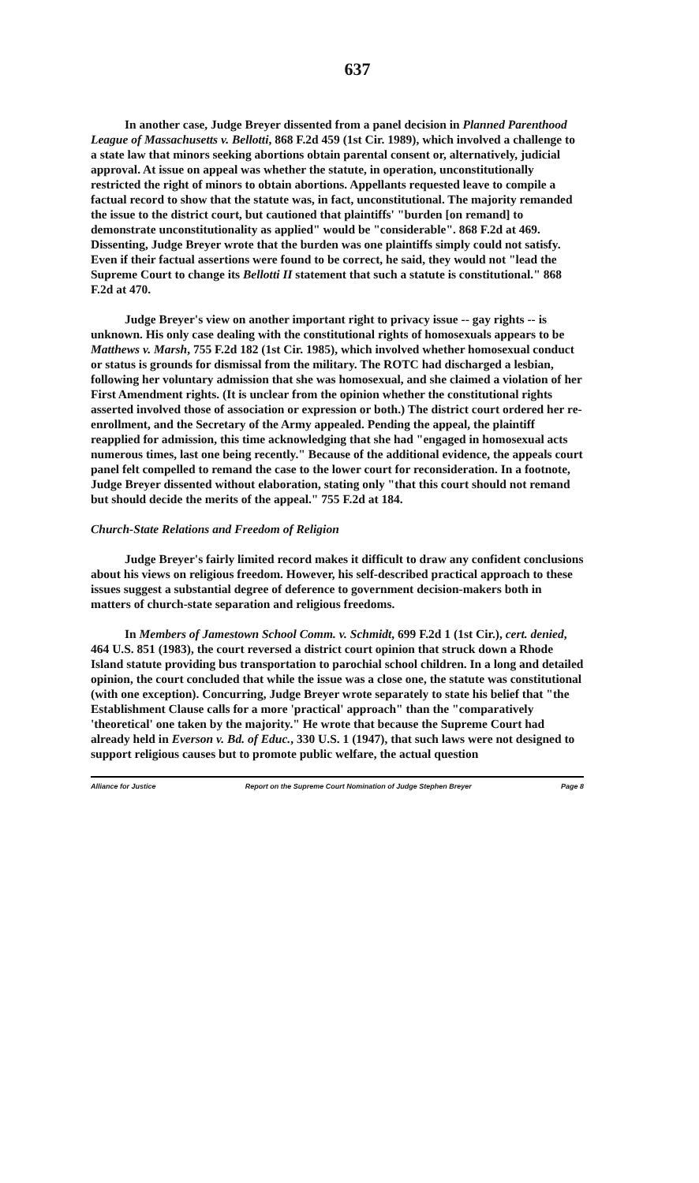637
In another case, Judge Breyer dissented from a panel decision in Planned Parenthood League of Massachusetts v. Bellotti, 868 F.2d 459 (1st Cir. 1989), which involved a challenge to a state law that minors seeking abortions obtain parental consent or, alternatively, judicial approval. At issue on appeal was whether the statute, in operation, unconstitutionally restricted the right of minors to obtain abortions. Appellants requested leave to compile a factual record to show that the statute was, in fact, unconstitutional. The majority remanded the issue to the district court, but cautioned that plaintiffs' "burden [on remand] to demonstrate unconstitutionality as applied" would be "considerable". 868 F.2d at 469. Dissenting, Judge Breyer wrote that the burden was one plaintiffs simply could not satisfy. Even if their factual assertions were found to be correct, he said, they would not "lead the Supreme Court to change its Bellotti II statement that such a statute is constitutional." 868 F.2d at 470.
Judge Breyer's view on another important right to privacy issue -- gay rights -- is unknown. His only case dealing with the constitutional rights of homosexuals appears to be Matthews v. Marsh, 755 F.2d 182 (1st Cir. 1985), which involved whether homosexual conduct or status is grounds for dismissal from the military. The ROTC had discharged a lesbian, following her voluntary admission that she was homosexual, and she claimed a violation of her First Amendment rights. (It is unclear from the opinion whether the constitutional rights asserted involved those of association or expression or both.) The district court ordered her re-enrollment, and the Secretary of the Army appealed. Pending the appeal, the plaintiff reapplied for admission, this time acknowledging that she had "engaged in homosexual acts numerous times, last one being recently." Because of the additional evidence, the appeals court panel felt compelled to remand the case to the lower court for reconsideration. In a footnote, Judge Breyer dissented without elaboration, stating only "that this court should not remand but should decide the merits of the appeal." 755 F.2d at 184.
Church-State Relations and Freedom of Religion
Judge Breyer's fairly limited record makes it difficult to draw any confident conclusions about his views on religious freedom. However, his self-described practical approach to these issues suggest a substantial degree of deference to government decision-makers both in matters of church-state separation and religious freedoms.
In Members of Jamestown School Comm. v. Schmidt, 699 F.2d 1 (1st Cir.), cert. denied, 464 U.S. 851 (1983), the court reversed a district court opinion that struck down a Rhode Island statute providing bus transportation to parochial school children. In a long and detailed opinion, the court concluded that while the issue was a close one, the statute was constitutional (with one exception). Concurring, Judge Breyer wrote separately to state his belief that "the Establishment Clause calls for a more 'practical' approach" than the "comparatively 'theoretical' one taken by the majority." He wrote that because the Supreme Court had already held in Everson v. Bd. of Educ., 330 U.S. 1 (1947), that such laws were not designed to support religious causes but to promote public welfare, the actual question
Alliance for Justice Report on the Supreme Court Nomination of Judge Stephen Breyer Page 8